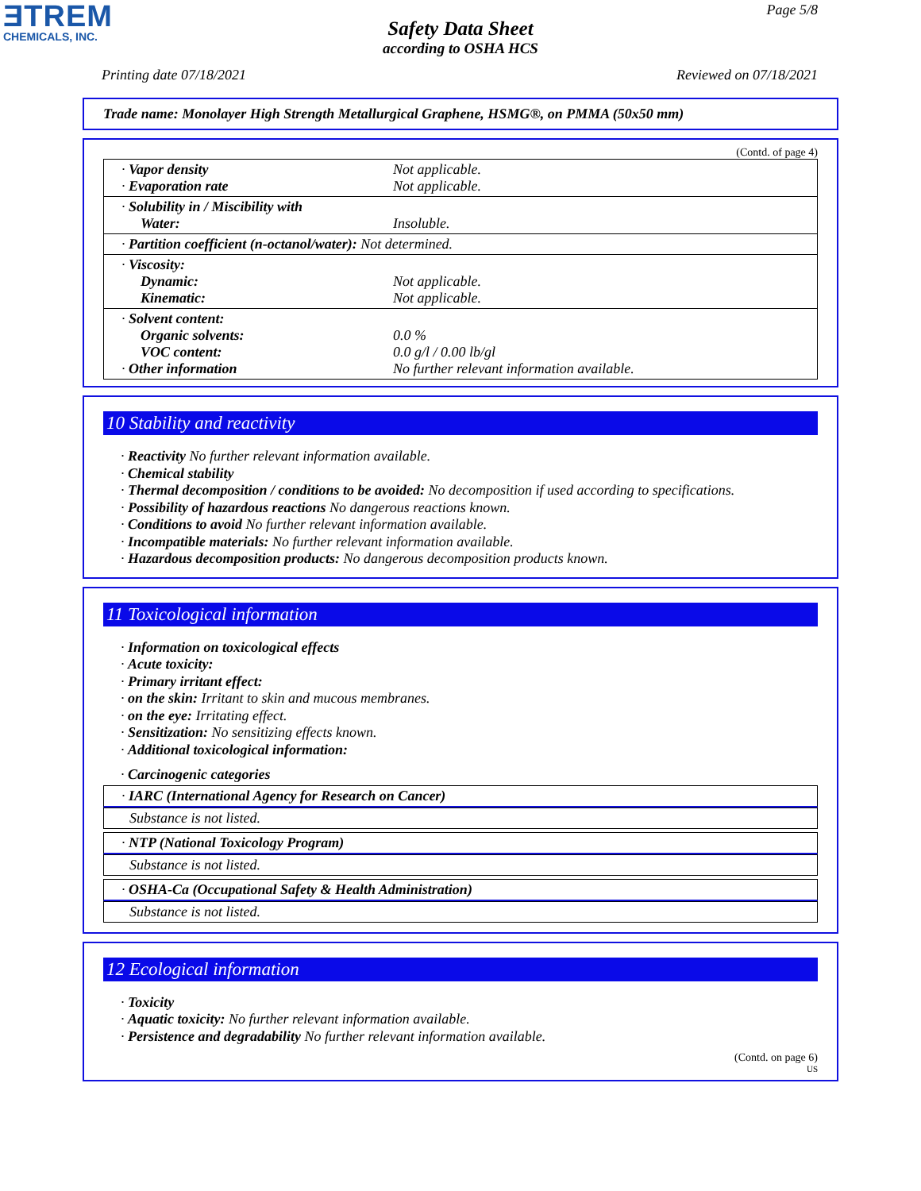ƎTREM
CHEMICALS, INC.
Page 5/8
Safety Data Sheet
according to OSHA HCS
Printing date 07/18/2021 Reviewed on 07/18/2021
Trade name: Monolayer High Strength Metallurgical Graphene, HSMG®, on PMMA (50x50 mm)
(Contd. of page 4)
| · Vapor density · Evaporation rate | Not applicable. Not applicable. |
| · Solubility in / Miscibility with Water: | Insoluble. |
| · Partition coefficient (n-octanol/water): Not determined. | |
| · Viscosity: Dynamic: Kinematic: | Not applicable. Not applicable. |
| · Solvent content: Organic solvents: VOC content: · Other information | 0.0 % 0.0 g/l / 0.00 lb/gl No further relevant information available. |
10 Stability and reactivity
· Reactivity No further relevant information available.
· Chemical stability
· Thermal decomposition / conditions to be avoided: No decomposition if used according to specifications.
· Possibility of hazardous reactions No dangerous reactions known.
· Conditions to avoid No further relevant information available.
· Incompatible materials: No further relevant information available.
· Hazardous decomposition products: No dangerous decomposition products known.
11 Toxicological information
· Information on toxicological effects
· Acute toxicity:
· Primary irritant effect:
· on the skin: Irritant to skin and mucous membranes.
· on the eye: Irritating effect.
· Sensitization: No sensitizing effects known.
· Additional toxicological information:
· Carcinogenic categories
· IARC (International Agency for Research on Cancer)
Substance is not listed.
· NTP (National Toxicology Program)
Substance is not listed.
· OSHA-Ca (Occupational Safety & Health Administration)
Substance is not listed.
12 Ecological information
· Toxicity
· Aquatic toxicity: No further relevant information available.
· Persistence and degradability No further relevant information available.
(Contd. on page 6)
US